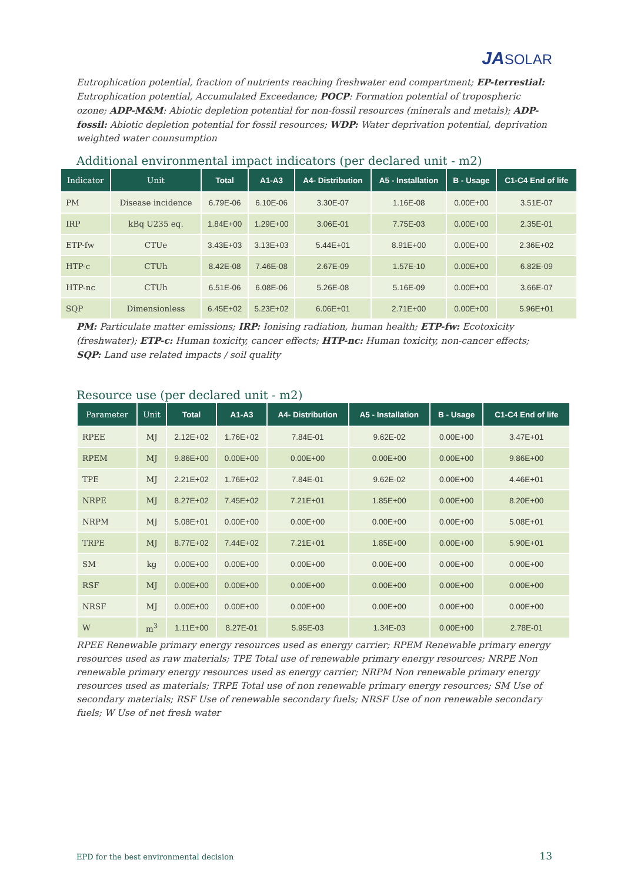JASOLAR
Eutrophication potential, fraction of nutrients reaching freshwater end compartment; EP-terrestial: Eutrophication potential, Accumulated Exceedance; POCP: Formation potential of tropospheric ozone; ADP-M&M: Abiotic depletion potential for non-fossil resources (minerals and metals); ADP-fossil: Abiotic depletion potential for fossil resources; WDP: Water deprivation potential, deprivation weighted water counsumption
Additional environmental impact indicators (per declared unit - m2)
| Indicator | Unit | Total | A1-A3 | A4- Distribution | A5 - Installation | B - Usage | C1-C4 End of life |
| --- | --- | --- | --- | --- | --- | --- | --- |
| PM | Disease incidence | 6.79E-06 | 6.10E-06 | 3.30E-07 | 1.16E-08 | 0.00E+00 | 3.51E-07 |
| IRP | kBq U235 eq. | 1.84E+00 | 1.29E+00 | 3.06E-01 | 7.75E-03 | 0.00E+00 | 2.35E-01 |
| ETP-fw | CTUe | 3.43E+03 | 3.13E+03 | 5.44E+01 | 8.91E+00 | 0.00E+00 | 2.36E+02 |
| HTP-c | CTUh | 8.42E-08 | 7.46E-08 | 2.67E-09 | 1.57E-10 | 0.00E+00 | 6.82E-09 |
| HTP-nc | CTUh | 6.51E-06 | 6.08E-06 | 5.26E-08 | 5.16E-09 | 0.00E+00 | 3.66E-07 |
| SQP | Dimensionless | 6.45E+02 | 5.23E+02 | 6.06E+01 | 2.71E+00 | 0.00E+00 | 5.96E+01 |
PM: Particulate matter emissions; IRP: Ionising radiation, human health; ETP-fw: Ecotoxicity (freshwater); ETP-c: Human toxicity, cancer effects; HTP-nc: Human toxicity, non-cancer effects; SQP: Land use related impacts / soil quality
Resource use (per declared unit - m2)
| Parameter | Unit | Total | A1-A3 | A4- Distribution | A5 - Installation | B - Usage | C1-C4 End of life |
| --- | --- | --- | --- | --- | --- | --- | --- |
| RPEE | MJ | 2.12E+02 | 1.76E+02 | 7.84E-01 | 9.62E-02 | 0.00E+00 | 3.47E+01 |
| RPEM | MJ | 9.86E+00 | 0.00E+00 | 0.00E+00 | 0.00E+00 | 0.00E+00 | 9.86E+00 |
| TPE | MJ | 2.21E+02 | 1.76E+02 | 7.84E-01 | 9.62E-02 | 0.00E+00 | 4.46E+01 |
| NRPE | MJ | 8.27E+02 | 7.45E+02 | 7.21E+01 | 1.85E+00 | 0.00E+00 | 8.20E+00 |
| NRPM | MJ | 5.08E+01 | 0.00E+00 | 0.00E+00 | 0.00E+00 | 0.00E+00 | 5.08E+01 |
| TRPE | MJ | 8.77E+02 | 7.44E+02 | 7.21E+01 | 1.85E+00 | 0.00E+00 | 5.90E+01 |
| SM | kg | 0.00E+00 | 0.00E+00 | 0.00E+00 | 0.00E+00 | 0.00E+00 | 0.00E+00 |
| RSF | MJ | 0.00E+00 | 0.00E+00 | 0.00E+00 | 0.00E+00 | 0.00E+00 | 0.00E+00 |
| NRSF | MJ | 0.00E+00 | 0.00E+00 | 0.00E+00 | 0.00E+00 | 0.00E+00 | 0.00E+00 |
| W | m<sup>3</sup> | 1.11E+00 | 8.27E-01 | 5.95E-03 | 1.34E-03 | 0.00E+00 | 2.78E-01 |
RPEE Renewable primary energy resources used as energy carrier; RPEM Renewable primary energy resources used as raw materials; TPE Total use of renewable primary energy resources; NRPE Non renewable primary energy resources used as energy carrier; NRPM Non renewable primary energy resources used as materials; TRPE Total use of non renewable primary energy resources; SM Use of secondary materials; RSF Use of renewable secondary fuels; NRSF Use of non renewable secondary fuels; W Use of net fresh water
EPD for the best environmental decision
13